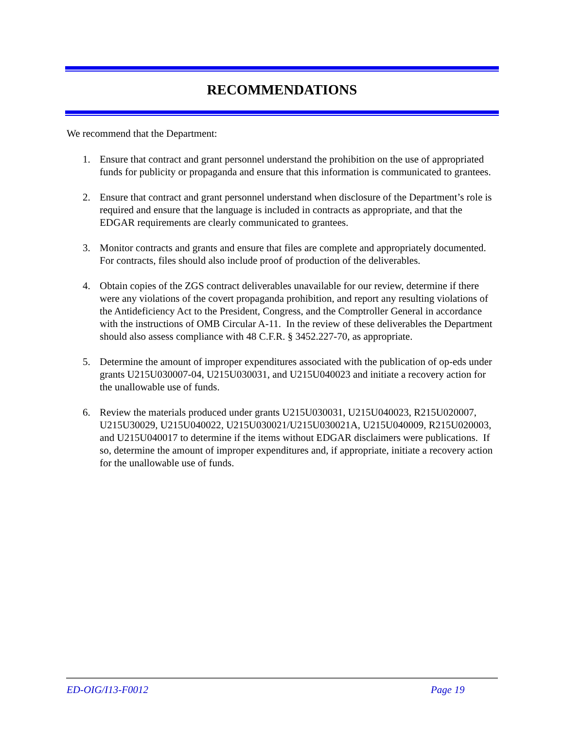RECOMMENDATIONS
We recommend that the Department:
1. Ensure that contract and grant personnel understand the prohibition on the use of appropriated funds for publicity or propaganda and ensure that this information is communicated to grantees.
2. Ensure that contract and grant personnel understand when disclosure of the Department’s role is required and ensure that the language is included in contracts as appropriate, and that the EDGAR requirements are clearly communicated to grantees.
3. Monitor contracts and grants and ensure that files are complete and appropriately documented. For contracts, files should also include proof of production of the deliverables.
4. Obtain copies of the ZGS contract deliverables unavailable for our review, determine if there were any violations of the covert propaganda prohibition, and report any resulting violations of the Antideficiency Act to the President, Congress, and the Comptroller General in accordance with the instructions of OMB Circular A-11. In the review of these deliverables the Department should also assess compliance with 48 C.F.R. § 3452.227-70, as appropriate.
5. Determine the amount of improper expenditures associated with the publication of op-eds under grants U215U030007-04, U215U030031, and U215U040023 and initiate a recovery action for the unallowable use of funds.
6. Review the materials produced under grants U215U030031, U215U040023, R215U020007, U215U30029, U215U040022, U215U030021/U215U030021A, U215U040009, R215U020003, and U215U040017 to determine if the items without EDGAR disclaimers were publications. If so, determine the amount of improper expenditures and, if appropriate, initiate a recovery action for the unallowable use of funds.
ED-OIG/I13-F0012 Page 19